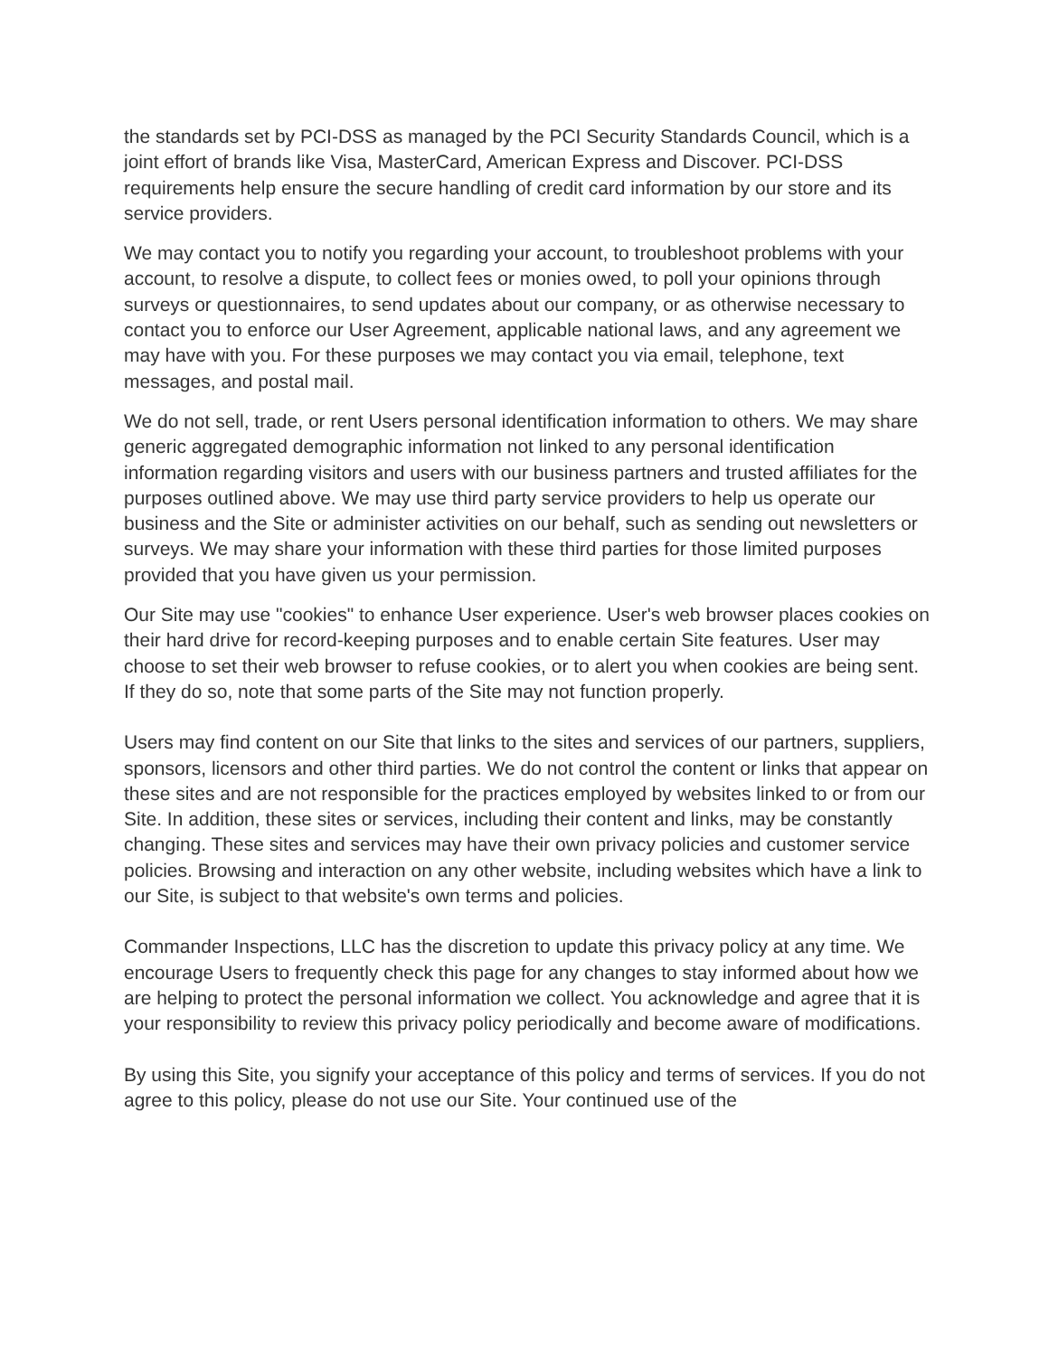the standards set by PCI-DSS as managed by the PCI Security Standards Council, which is a joint effort of brands like Visa, MasterCard, American Express and Discover. PCI-DSS requirements help ensure the secure handling of credit card information by our store and its service providers.
We may contact you to notify you regarding your account, to troubleshoot problems with your account, to resolve a dispute, to collect fees or monies owed, to poll your opinions through surveys or questionnaires, to send updates about our company, or as otherwise necessary to contact you to enforce our User Agreement, applicable national laws, and any agreement we may have with you. For these purposes we may contact you via email, telephone, text messages, and postal mail.
We do not sell, trade, or rent Users personal identification information to others. We may share generic aggregated demographic information not linked to any personal identification information regarding visitors and users with our business partners and trusted affiliates for the purposes outlined above. We may use third party service providers to help us operate our business and the Site or administer activities on our behalf, such as sending out newsletters or surveys. We may share your information with these third parties for those limited purposes provided that you have given us your permission.
Our Site may use "cookies" to enhance User experience. User's web browser places cookies on their hard drive for record-keeping purposes and to enable certain Site features. User may choose to set their web browser to refuse cookies, or to alert you when cookies are being sent. If they do so, note that some parts of the Site may not function properly.
Users may find content on our Site that links to the sites and services of our partners, suppliers, sponsors, licensors and other third parties. We do not control the content or links that appear on these sites and are not responsible for the practices employed by websites linked to or from our Site. In addition, these sites or services, including their content and links, may be constantly changing. These sites and services may have their own privacy policies and customer service policies. Browsing and interaction on any other website, including websites which have a link to our Site, is subject to that website's own terms and policies.
Commander Inspections, LLC has the discretion to update this privacy policy at any time. We encourage Users to frequently check this page for any changes to stay informed about how we are helping to protect the personal information we collect. You acknowledge and agree that it is your responsibility to review this privacy policy periodically and become aware of modifications.
By using this Site, you signify your acceptance of this policy and terms of services. If you do not agree to this policy, please do not use our Site. Your continued use of the